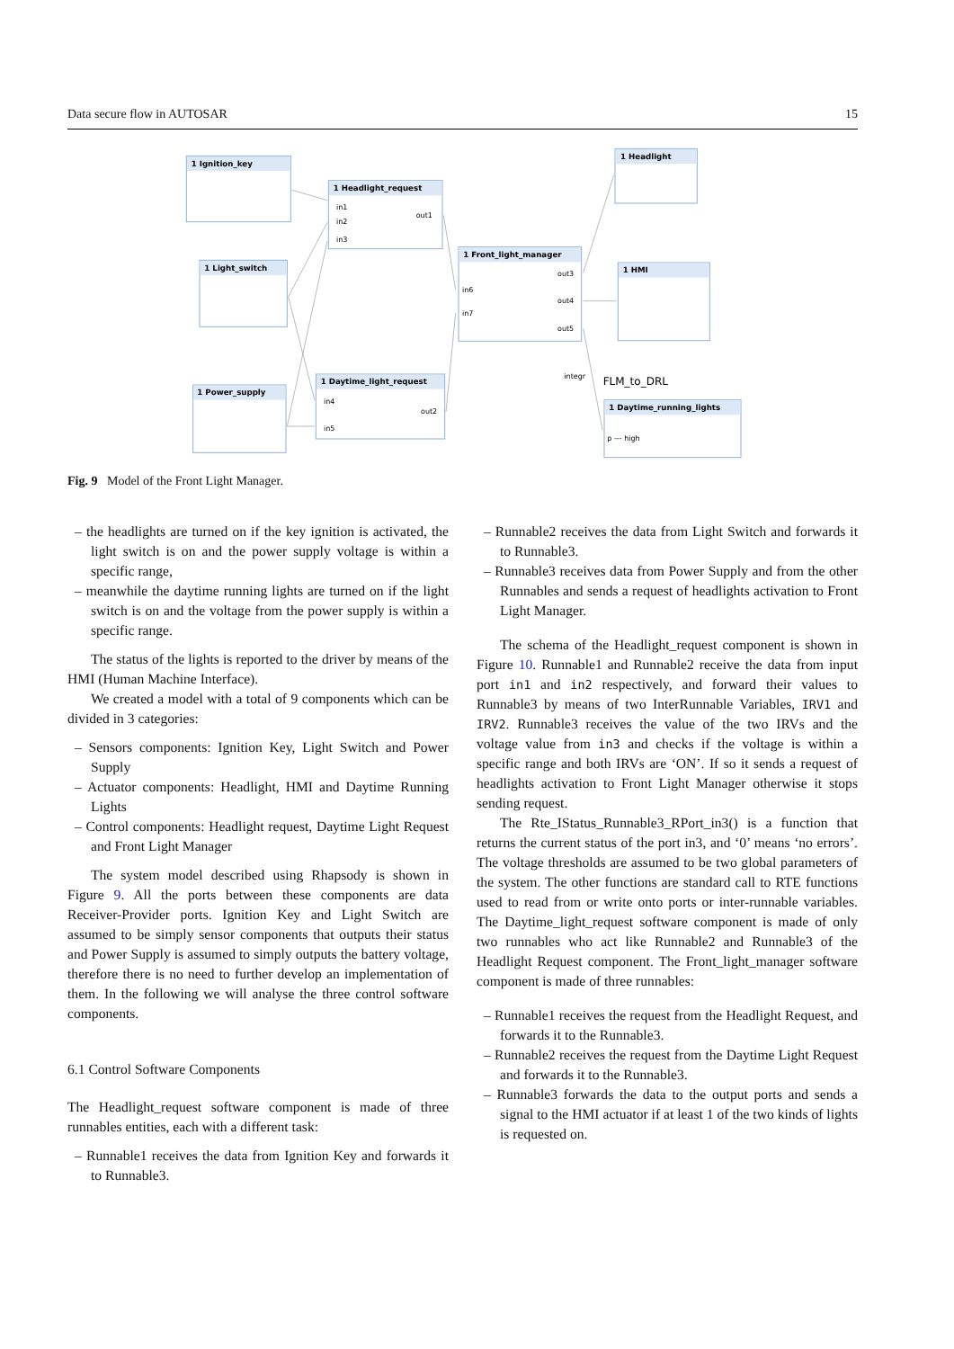Data secure flow in AUTOSAR 15
1 Ignition_key
1 Headlight_request
1 Light_switch
1 Power_supply
1 Daytime_light_request
1 Front_light_manager
1 Headlight
1 HMI
1 Daytime_running_lights
in1
in2
in3
out1
in4
in5
out2
in6
in7
out3
out4
out5
integr
p --- high
FLM_to_DRL
Fig. 9 Model of the Front Light Manager.
– the headlights are turned on if the key ignition is activated, the light switch is on and the power supply voltage is within a specific range,
– meanwhile the daytime running lights are turned on if the light switch is on and the voltage from the power supply is within a specific range.
The status of the lights is reported to the driver by means of the HMI (Human Machine Interface).
We created a model with a total of 9 components which can be divided in 3 categories:
– Sensors components: Ignition Key, Light Switch and Power Supply
– Actuator components: Headlight, HMI and Daytime Running Lights
– Control components: Headlight request, Daytime Light Request and Front Light Manager
The system model described using Rhapsody is shown in Figure 9. All the ports between these components are data Receiver-Provider ports. Ignition Key and Light Switch are assumed to be simply sensor components that outputs their status and Power Supply is assumed to simply outputs the battery voltage, therefore there is no need to further develop an implementation of them. In the following we will analyse the three control software components.
6.1 Control Software Components
The Headlight_request software component is made of three runnables entities, each with a different task:
– Runnable1 receives the data from Ignition Key and forwards it to Runnable3.
– Runnable2 receives the data from Light Switch and forwards it to Runnable3.
– Runnable3 receives data from Power Supply and from the other Runnables and sends a request of headlights activation to Front Light Manager.
The schema of the Headlight_request component is shown in Figure 10. Runnable1 and Runnable2 receive the data from input port in1 and in2 respectively, and forward their values to Runnable3 by means of two InterRunnable Variables, IRV1 and IRV2. Runnable3 receives the value of the two IRVs and the voltage value from in3 and checks if the voltage is within a specific range and both IRVs are ‘ON’. If so it sends a request of headlights activation to Front Light Manager otherwise it stops sending request.
The Rte_IStatus_Runnable3_RPort_in3() is a function that returns the current status of the port in3, and ‘0’ means ‘no errors’. The voltage thresholds are assumed to be two global parameters of the system. The other functions are standard call to RTE functions used to read from or write onto ports or inter-runnable variables. The Daytime_light_request software component is made of only two runnables who act like Runnable2 and Runnable3 of the Headlight Request component. The Front_light_manager software component is made of three runnables:
– Runnable1 receives the request from the Headlight Request, and forwards it to the Runnable3.
– Runnable2 receives the request from the Daytime Light Request and forwards it to the Runnable3.
– Runnable3 forwards the data to the output ports and sends a signal to the HMI actuator if at least 1 of the two kinds of lights is requested on.